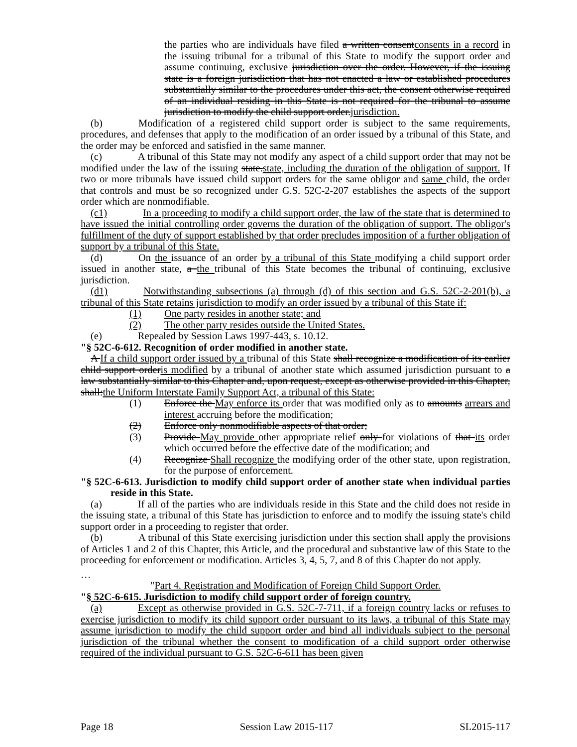the parties who are individuals have filed a written consentconsents in a record in the issuing tribunal for a tribunal of this State to modify the support order and assume continuing, exclusive jurisdiction over the order. However, if the issuing state is a foreign jurisdiction that has not enacted a law or established procedures substantially similar to the procedures under this act, the consent otherwise required of an individual residing in this State is not required for the tribunal to assume jurisdiction to modify the child support order.jurisdiction.
(b) Modification of a registered child support order is subject to the same requirements, procedures, and defenses that apply to the modification of an order issued by a tribunal of this State, and the order may be enforced and satisfied in the same manner.
(c) A tribunal of this State may not modify any aspect of a child support order that may not be modified under the law of the issuing state.state, including the duration of the obligation of support. If two or more tribunals have issued child support orders for the same obligor and same child, the order that controls and must be so recognized under G.S. 52C-2-207 establishes the aspects of the support order which are nonmodifiable.
(c1) In a proceeding to modify a child support order, the law of the state that is determined to have issued the initial controlling order governs the duration of the obligation of support. The obligor's fulfillment of the duty of support established by that order precludes imposition of a further obligation of support by a tribunal of this State.
(d) On the issuance of an order by a tribunal of this State modifying a child support order issued in another state, a the tribunal of this State becomes the tribunal of continuing, exclusive jurisdiction.
(d1) Notwithstanding subsections (a) through (d) of this section and G.S. 52C-2-201(b), a tribunal of this State retains jurisdiction to modify an order issued by a tribunal of this State if:
(1) One party resides in another state; and
(2) The other party resides outside the United States.
(e) Repealed by Session Laws 1997-443, s. 10.12.
"§ 52C-6-612. Recognition of order modified in another state.
A If a child support order issued by a tribunal of this State shall recognize a modification of its earlier child support orderis modified by a tribunal of another state which assumed jurisdiction pursuant to a law substantially similar to this Chapter and, upon request, except as otherwise provided in this Chapter, shall:the Uniform Interstate Family Support Act, a tribunal of this State:
(1) Enforce the May enforce its order that was modified only as to amounts arrears and interest accruing before the modification;
(2) Enforce only nonmodifiable aspects of that order;
(3) Provide May provide other appropriate relief only for violations of that its order which occurred before the effective date of the modification; and
(4) Recognize Shall recognize the modifying order of the other state, upon registration, for the purpose of enforcement.
"§ 52C-6-613. Jurisdiction to modify child support order of another state when individual parties reside in this State.
(a) If all of the parties who are individuals reside in this State and the child does not reside in the issuing state, a tribunal of this State has jurisdiction to enforce and to modify the issuing state's child support order in a proceeding to register that order.
(b) A tribunal of this State exercising jurisdiction under this section shall apply the provisions of Articles 1 and 2 of this Chapter, this Article, and the procedural and substantive law of this State to the proceeding for enforcement or modification. Articles 3, 4, 5, 7, and 8 of this Chapter do not apply.
…
"Part 4. Registration and Modification of Foreign Child Support Order.
"§ 52C-6-615. Jurisdiction to modify child support order of foreign country.
(a) Except as otherwise provided in G.S. 52C-7-711, if a foreign country lacks or refuses to exercise jurisdiction to modify its child support order pursuant to its laws, a tribunal of this State may assume jurisdiction to modify the child support order and bind all individuals subject to the personal jurisdiction of the tribunal whether the consent to modification of a child support order otherwise required of the individual pursuant to G.S. 52C-6-611 has been given
Page 18 Session Law 2015-117 SL2015-117